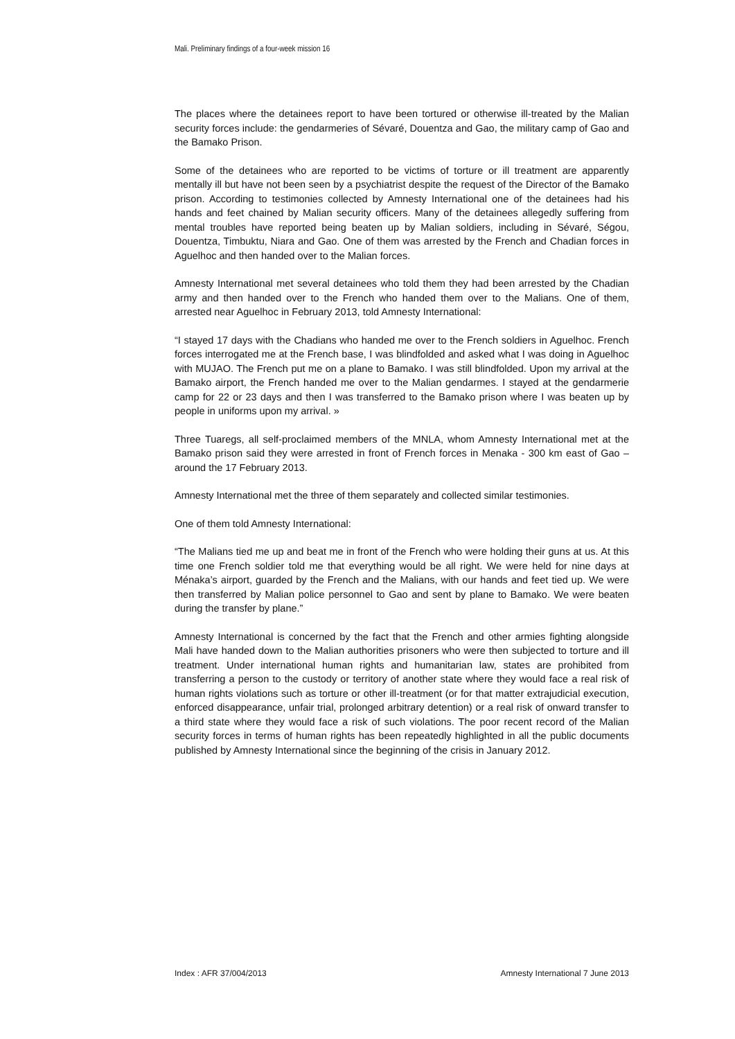Mali. Preliminary findings of a four-week mission 16
The places where the detainees report to have been tortured or otherwise ill-treated by the Malian security forces include: the gendarmeries of Sévaré, Douentza and Gao, the military camp of Gao and the Bamako Prison.
Some of the detainees who are reported to be victims of torture or ill treatment are apparently mentally ill but have not been seen by a psychiatrist despite the request of the Director of the Bamako prison. According to testimonies collected by Amnesty International one of the detainees had his hands and feet chained by Malian security officers. Many of the detainees allegedly suffering from mental troubles have reported being beaten up by Malian soldiers, including in Sévaré, Ségou, Douentza, Timbuktu, Niara and Gao. One of them was arrested by the French and Chadian forces in Aguelhoc and then handed over to the Malian forces.
Amnesty International met several detainees who told them they had been arrested by the Chadian army and then handed over to the French who handed them over to the Malians. One of them, arrested near Aguelhoc in February 2013, told Amnesty International:
“I stayed 17 days with the Chadians who handed me over to the French soldiers in Aguelhoc. French forces interrogated me at the French base, I was blindfolded and asked what I was doing in Aguelhoc with MUJAO. The French put me on a plane to Bamako. I was still blindfolded. Upon my arrival at the Bamako airport, the French handed me over to the Malian gendarmes. I stayed at the gendarmerie camp for 22 or 23 days and then I was transferred to the Bamako prison where I was beaten up by people in uniforms upon my arrival. »
Three Tuaregs, all self-proclaimed members of the MNLA, whom Amnesty International met at the Bamako prison said they were arrested in front of French forces in Menaka - 300 km east of Gao – around the 17 February 2013.
Amnesty International met the three of them separately and collected similar testimonies.
One of them told Amnesty International:
“The Malians tied me up and beat me in front of the French who were holding their guns at us. At this time one French soldier told me that everything would be all right. We were held for nine days at Ménaka’s airport, guarded by the French and the Malians, with our hands and feet tied up. We were then transferred by Malian police personnel to Gao and sent by plane to Bamako. We were beaten during the transfer by plane.”
Amnesty International is concerned by the fact that the French and other armies fighting alongside Mali have handed down to the Malian authorities prisoners who were then subjected to torture and ill treatment. Under international human rights and humanitarian law, states are prohibited from transferring a person to the custody or territory of another state where they would face a real risk of human rights violations such as torture or other ill-treatment (or for that matter extrajudicial execution, enforced disappearance, unfair trial, prolonged arbitrary detention) or a real risk of onward transfer to a third state where they would face a risk of such violations. The poor recent record of the Malian security forces in terms of human rights has been repeatedly highlighted in all the public documents published by Amnesty International since the beginning of the crisis in January 2012.
Index : AFR 37/004/2013 Amnesty International 7 June 2013